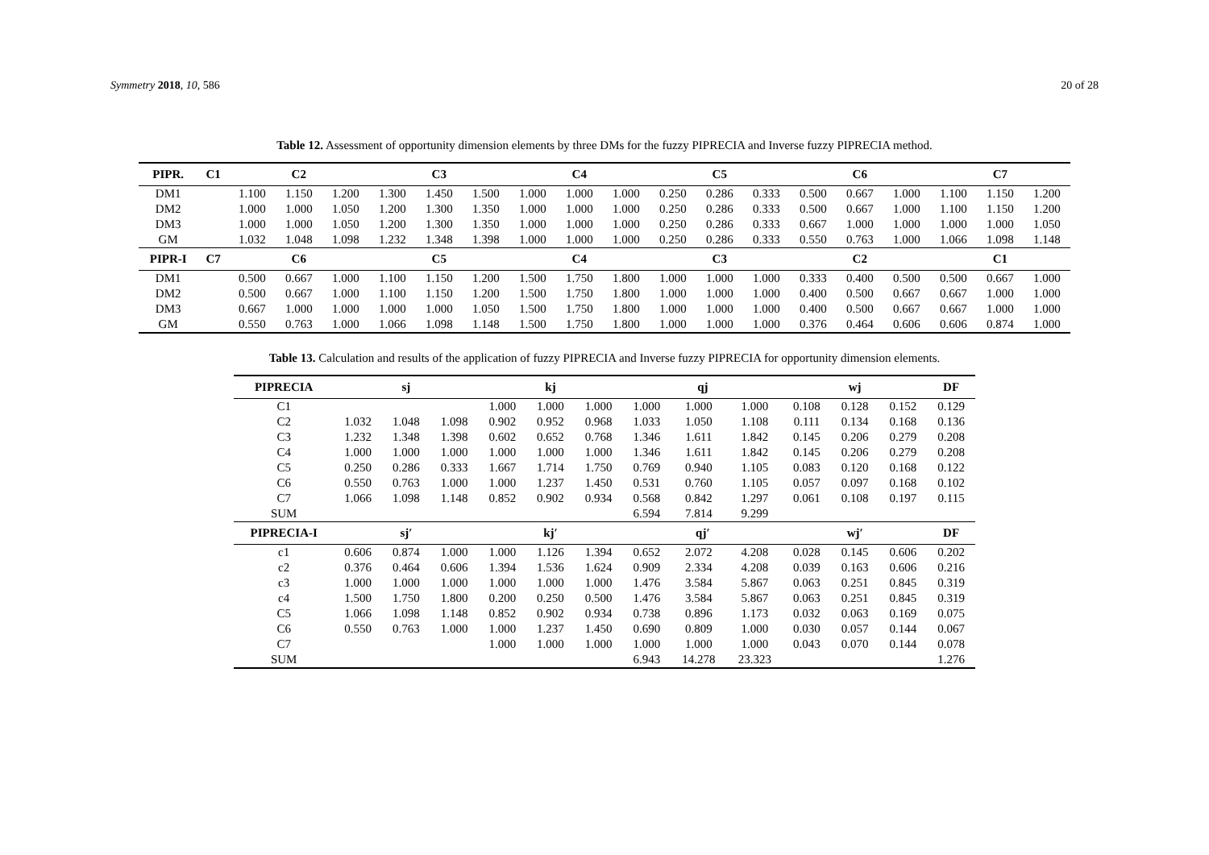Symmetry 2018, 10, 586 20 of 28
Table 12. Assessment of opportunity dimension elements by three DMs for the fuzzy PIPRECIA and Inverse fuzzy PIPRECIA method.
| PIPR. | C1 | C2 | | | C3 | | | C4 | | | C5 | | | C6 | | | C7 | | |
| --- | --- | --- | --- | --- | --- | --- | --- | --- | --- | --- | --- | --- | --- | --- | --- | --- | --- | --- | --- |
| DM1 | | 1.100 | 1.150 | 1.200 | 1.300 | 1.450 | 1.500 | 1.000 | 1.000 | 1.000 | 0.250 | 0.286 | 0.333 | 0.500 | 0.667 | 1.000 | 1.100 | 1.150 | 1.200 |
| DM2 | | 1.000 | 1.000 | 1.050 | 1.200 | 1.300 | 1.350 | 1.000 | 1.000 | 1.000 | 0.250 | 0.286 | 0.333 | 0.500 | 0.667 | 1.000 | 1.100 | 1.150 | 1.200 |
| DM3 | | 1.000 | 1.000 | 1.050 | 1.200 | 1.300 | 1.350 | 1.000 | 1.000 | 1.000 | 0.250 | 0.286 | 0.333 | 0.667 | 1.000 | 1.000 | 1.000 | 1.000 | 1.050 |
| GM | | 1.032 | 1.048 | 1.098 | 1.232 | 1.348 | 1.398 | 1.000 | 1.000 | 1.000 | 0.250 | 0.286 | 0.333 | 0.550 | 0.763 | 1.000 | 1.066 | 1.098 | 1.148 |
| PIPR-I | C7 | C6 | | | C5 | | | C4 | | | C3 | | | C2 | | | C1 | | |
| DM1 | | 0.500 | 0.667 | 1.000 | 1.100 | 1.150 | 1.200 | 1.500 | 1.750 | 1.800 | 1.000 | 1.000 | 1.000 | 0.333 | 0.400 | 0.500 | 0.500 | 0.667 | 1.000 |
| DM2 | | 0.500 | 0.667 | 1.000 | 1.100 | 1.150 | 1.200 | 1.500 | 1.750 | 1.800 | 1.000 | 1.000 | 1.000 | 0.400 | 0.500 | 0.667 | 0.667 | 1.000 | 1.000 |
| DM3 | | 0.667 | 1.000 | 1.000 | 1.000 | 1.000 | 1.050 | 1.500 | 1.750 | 1.800 | 1.000 | 1.000 | 1.000 | 0.400 | 0.500 | 0.667 | 0.667 | 1.000 | 1.000 |
| GM | | 0.550 | 0.763 | 1.000 | 1.066 | 1.098 | 1.148 | 1.500 | 1.750 | 1.800 | 1.000 | 1.000 | 1.000 | 0.376 | 0.464 | 0.606 | 0.606 | 0.874 | 1.000 |
Table 13. Calculation and results of the application of fuzzy PIPRECIA and Inverse fuzzy PIPRECIA for opportunity dimension elements.
| PIPRECIA | sj | | | kj | | | qj | | | wj | | | DF |
| --- | --- | --- | --- | --- | --- | --- | --- | --- | --- | --- | --- | --- | --- |
| C1 | | | | 1.000 | 1.000 | 1.000 | 1.000 | 1.000 | 1.000 | 0.108 | 0.128 | 0.152 | 0.129 |
| C2 | 1.032 | 1.048 | 1.098 | 0.902 | 0.952 | 0.968 | 1.033 | 1.050 | 1.108 | 0.111 | 0.134 | 0.168 | 0.136 |
| C3 | 1.232 | 1.348 | 1.398 | 0.602 | 0.652 | 0.768 | 1.346 | 1.611 | 1.842 | 0.145 | 0.206 | 0.279 | 0.208 |
| C4 | 1.000 | 1.000 | 1.000 | 1.000 | 1.000 | 1.000 | 1.346 | 1.611 | 1.842 | 0.145 | 0.206 | 0.279 | 0.208 |
| C5 | 0.250 | 0.286 | 0.333 | 1.667 | 1.714 | 1.750 | 0.769 | 0.940 | 1.105 | 0.083 | 0.120 | 0.168 | 0.122 |
| C6 | 0.550 | 0.763 | 1.000 | 1.000 | 1.237 | 1.450 | 0.531 | 0.760 | 1.105 | 0.057 | 0.097 | 0.168 | 0.102 |
| C7 | 1.066 | 1.098 | 1.148 | 0.852 | 0.902 | 0.934 | 0.568 | 0.842 | 1.297 | 0.061 | 0.108 | 0.197 | 0.115 |
| SUM | | | | | | | 6.594 | 7.814 | 9.299 | | | | |
| PIPRECIA-I | sj′ | | | kj′ | | | qj′ | | | wj′ | | | DF |
| c1 | 0.606 | 0.874 | 1.000 | 1.000 | 1.126 | 1.394 | 0.652 | 2.072 | 4.208 | 0.028 | 0.145 | 0.606 | 0.202 |
| c2 | 0.376 | 0.464 | 0.606 | 1.394 | 1.536 | 1.624 | 0.909 | 2.334 | 4.208 | 0.039 | 0.163 | 0.606 | 0.216 |
| c3 | 1.000 | 1.000 | 1.000 | 1.000 | 1.000 | 1.000 | 1.476 | 3.584 | 5.867 | 0.063 | 0.251 | 0.845 | 0.319 |
| c4 | 1.500 | 1.750 | 1.800 | 0.200 | 0.250 | 0.500 | 1.476 | 3.584 | 5.867 | 0.063 | 0.251 | 0.845 | 0.319 |
| C5 | 1.066 | 1.098 | 1.148 | 0.852 | 0.902 | 0.934 | 0.738 | 0.896 | 1.173 | 0.032 | 0.063 | 0.169 | 0.075 |
| C6 | 0.550 | 0.763 | 1.000 | 1.000 | 1.237 | 1.450 | 0.690 | 0.809 | 1.000 | 0.030 | 0.057 | 0.144 | 0.067 |
| C7 | | | | 1.000 | 1.000 | 1.000 | 1.000 | 1.000 | 1.000 | 0.043 | 0.070 | 0.144 | 0.078 |
| SUM | | | | | | | 6.943 | 14.278 | 23.323 | | | | 1.276 |